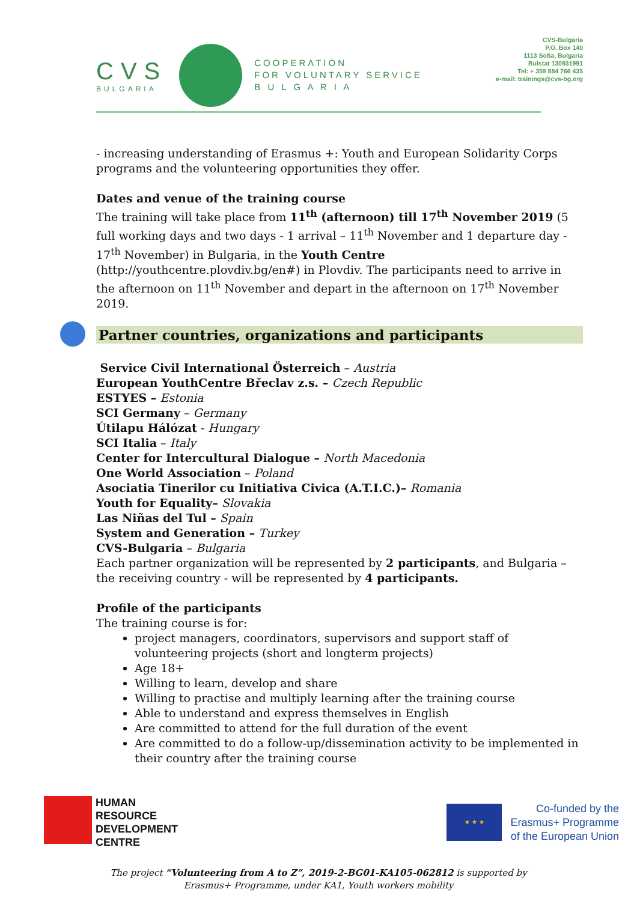CVS
BULGARIA
COOPERATION
FOR VOLUNTARY SERVICE
B U L G A R I A
CVS-Bulgaria
P.O. Box 140
1113 Sofia, Bulgaria
Bulstat 130931991
Tel: + 359 884 766 435
e-mail: trainings@cvs-bg.org
- increasing understanding of Erasmus +: Youth and European Solidarity Corps programs and the volunteering opportunities they offer.
Dates and venue of the training course
The training will take place from 11<sup>th</sup> (afternoon) till 17<sup>th</sup> November 2019 (5 full working days and two days - 1 arrival – 11<sup>th</sup> November and 1 departure day - 17<sup>th</sup> November) in Bulgaria, in the Youth Centre (http://youthcentre.plovdiv.bg/en#) in Plovdiv. The participants need to arrive in the afternoon on 11<sup>th</sup> November and depart in the afternoon on 17<sup>th</sup> November 2019.
Partner countries, organizations and participants
Service Civil International Österreich – Austria
European YouthCentre Břeclav z.s. – Czech Republic
ESTYES – Estonia
SCI Germany – Germany
Útilapu Hálózat - Hungary
SCI Italia – Italy
Center for Intercultural Dialogue – North Macedonia
One World Association – Poland
Asociatia Tinerilor cu Initiativa Civica (A.T.I.C.)– Romania
Youth for Equality– Slovakia
Las Niñas del Tul – Spain
System and Generation – Turkey
CVS-Bulgaria – Bulgaria
Each partner organization will be represented by 2 participants, and Bulgaria – the receiving country - will be represented by 4 participants.
Profile of the participants
The training course is for:
project managers, coordinators, supervisors and support staff of volunteering projects (short and longterm projects)
Age 18+
Willing to learn, develop and share
Willing to practise and multiply learning after the training course
Able to understand and express themselves in English
Are committed to attend for the full duration of the event
Are committed to do a follow-up/dissemination activity to be implemented in their country after the training course
HUMAN
RESOURCE
DEVELOPMENT
CENTRE
★ ★ ★
Co-funded by the
Erasmus+ Programme
of the European Union
The project “Volunteering from A to Z”, 2019-2-BG01-KA105-062812 is supported by
Erasmus+ Programme, under KA1, Youth workers mobility